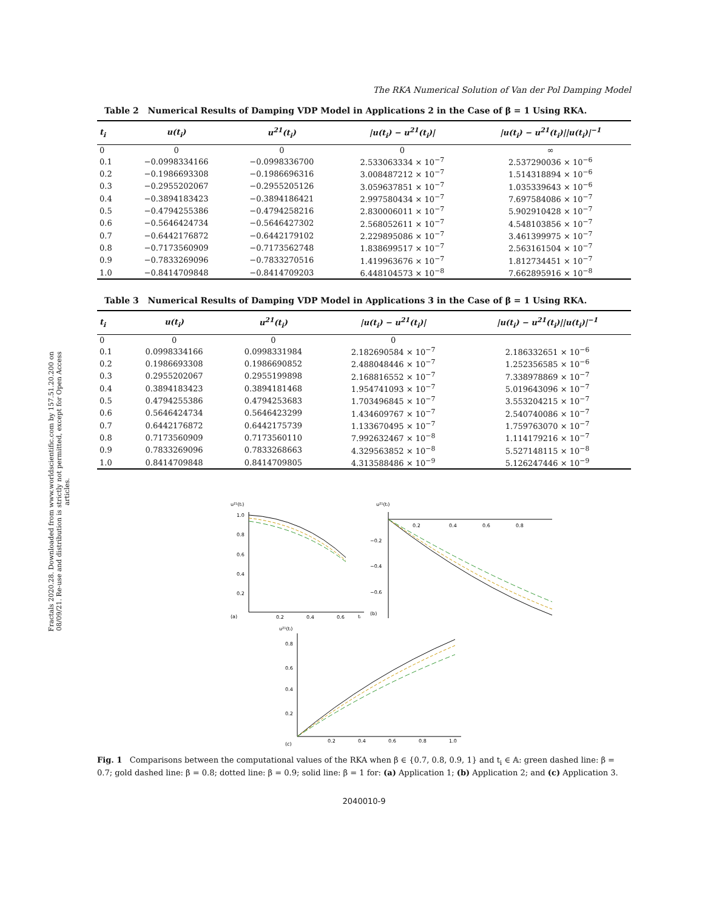Fractals 2020.28. Downloaded from www.worldscientific.com by 157.51.20.200 on 08/09/21. Re-use and distribution is strictly not permitted, except for Open Access articles.
The RKA Numerical Solution of Van der Pol Damping Model
Table 2 Numerical Results of Damping VDP Model in Applications 2 in the Case of β = 1 Using RKA.
| t<sub>i</sub> | u(t<sub>i</sub>) | u<sup>21</sup>(t<sub>i</sub>) | /u(t<sub>i</sub>) − u<sup>21</sup>(t<sub>i</sub>)/ | /u(t<sub>i</sub>) − u<sup>21</sup>(t<sub>i</sub>)//u(t<sub>i</sub>)/<sup>−1</sup> |
| --- | --- | --- | --- | --- |
| 0 | 0 | 0 | 0 | ∞ |
| 0.1 | −0.0998334166 | −0.0998336700 | 2.533063334 × 10<sup>−7</sup> | 2.537290036 × 10<sup>−6</sup> |
| 0.2 | −0.1986693308 | −0.1986696316 | 3.008487212 × 10<sup>−7</sup> | 1.514318894 × 10<sup>−6</sup> |
| 0.3 | −0.2955202067 | −0.2955205126 | 3.059637851 × 10<sup>−7</sup> | 1.035339643 × 10<sup>−6</sup> |
| 0.4 | −0.3894183423 | −0.3894186421 | 2.997580434 × 10<sup>−7</sup> | 7.697584086 × 10<sup>−7</sup> |
| 0.5 | −0.4794255386 | −0.4794258216 | 2.830006011 × 10<sup>−7</sup> | 5.902910428 × 10<sup>−7</sup> |
| 0.6 | −0.5646424734 | −0.5646427302 | 2.568052611 × 10<sup>−7</sup> | 4.548103856 × 10<sup>−7</sup> |
| 0.7 | −0.6442176872 | −0.6442179102 | 2.229895086 × 10<sup>−7</sup> | 3.461399975 × 10<sup>−7</sup> |
| 0.8 | −0.7173560909 | −0.7173562748 | 1.838699517 × 10<sup>−7</sup> | 2.563161504 × 10<sup>−7</sup> |
| 0.9 | −0.7833269096 | −0.7833270516 | 1.419963676 × 10<sup>−7</sup> | 1.812734451 × 10<sup>−7</sup> |
| 1.0 | −0.8414709848 | −0.8414709203 | 6.448104573 × 10<sup>−8</sup> | 7.662895916 × 10<sup>−8</sup> |
Table 3 Numerical Results of Damping VDP Model in Applications 3 in the Case of β = 1 Using RKA.
| t<sub>i</sub> | u(t<sub>i</sub>) | u<sup>21</sup>(t<sub>i</sub>) | /u(t<sub>i</sub>) − u<sup>21</sup>(t<sub>i</sub>)/ | /u(t<sub>i</sub>) − u<sup>21</sup>(t<sub>i</sub>)//u(t<sub>i</sub>)/<sup>−1</sup> |
| --- | --- | --- | --- | --- |
| 0 | 0 | 0 | 0 | |
| 0.1 | 0.0998334166 | 0.0998331984 | 2.182690584 × 10<sup>−7</sup> | 2.186332651 × 10<sup>−6</sup> |
| 0.2 | 0.1986693308 | 0.1986690852 | 2.488048446 × 10<sup>−7</sup> | 1.252356585 × 10<sup>−6</sup> |
| 0.3 | 0.2955202067 | 0.2955199898 | 2.168816552 × 10<sup>−7</sup> | 7.338978869 × 10<sup>−7</sup> |
| 0.4 | 0.3894183423 | 0.3894181468 | 1.954741093 × 10<sup>−7</sup> | 5.019643096 × 10<sup>−7</sup> |
| 0.5 | 0.4794255386 | 0.4794253683 | 1.703496845 × 10<sup>−7</sup> | 3.553204215 × 10<sup>−7</sup> |
| 0.6 | 0.5646424734 | 0.5646423299 | 1.434609767 × 10<sup>−7</sup> | 2.540740086 × 10<sup>−7</sup> |
| 0.7 | 0.6442176872 | 0.6442175739 | 1.133670495 × 10<sup>−7</sup> | 1.759763070 × 10<sup>−7</sup> |
| 0.8 | 0.7173560909 | 0.7173560110 | 7.992632467 × 10<sup>−8</sup> | 1.114179216 × 10<sup>−7</sup> |
| 0.9 | 0.7833269096 | 0.7833268663 | 4.329563852 × 10<sup>−8</sup> | 5.527148115 × 10<sup>−8</sup> |
| 1.0 | 0.8414709848 | 0.8414709805 | 4.313588486 × 10<sup>−9</sup> | 5.126247446 × 10<sup>−9</sup> |
u²¹(tᵢ)
(a)
1.0
0.8
0.6
0.4
0.2
0.2
0.4
0.6
tᵢ
u²¹(tᵢ)
0.2
0.4
0.6
0.8
−0.2
−0.4
−0.6
(b)
u²¹(tᵢ)
0.8
0.6
0.4
0.2
(c)
0.2
0.4
0.6
0.8
1.0
Fig. 1 Comparisons between the computational values of the RKA when β ∈ {0.7, 0.8, 0.9, 1} and t<sub>i</sub> ∈ 𝔸: green dashed line: β = 0.7; gold dashed line: β = 0.8; dotted line: β = 0.9; solid line: β = 1 for: (a) Application 1; (b) Application 2; and (c) Application 3.
2040010-9